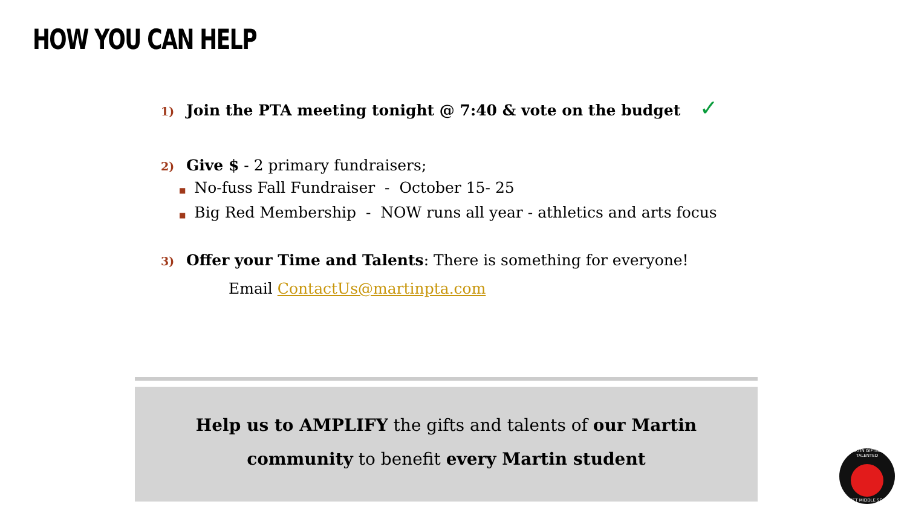HOW YOU CAN HELP
1) Join the PTA meeting tonight @ 7:40 & vote on the budget ✓
2) Give $ - 2 primary fundraisers;
■ No-fuss Fall Fundraiser - October 15- 25
■ Big Red Membership - NOW runs all year - athletics and arts focus
3) Offer your Time and Talents: There is something for everyone!
Email ContactUs@martinpta.com
Help us to AMPLIFY the gifts and talents of our Martin
community to benefit every Martin student
MARTIN GIFTED & TALENTED
MAGNET MIDDLE SCHOOL